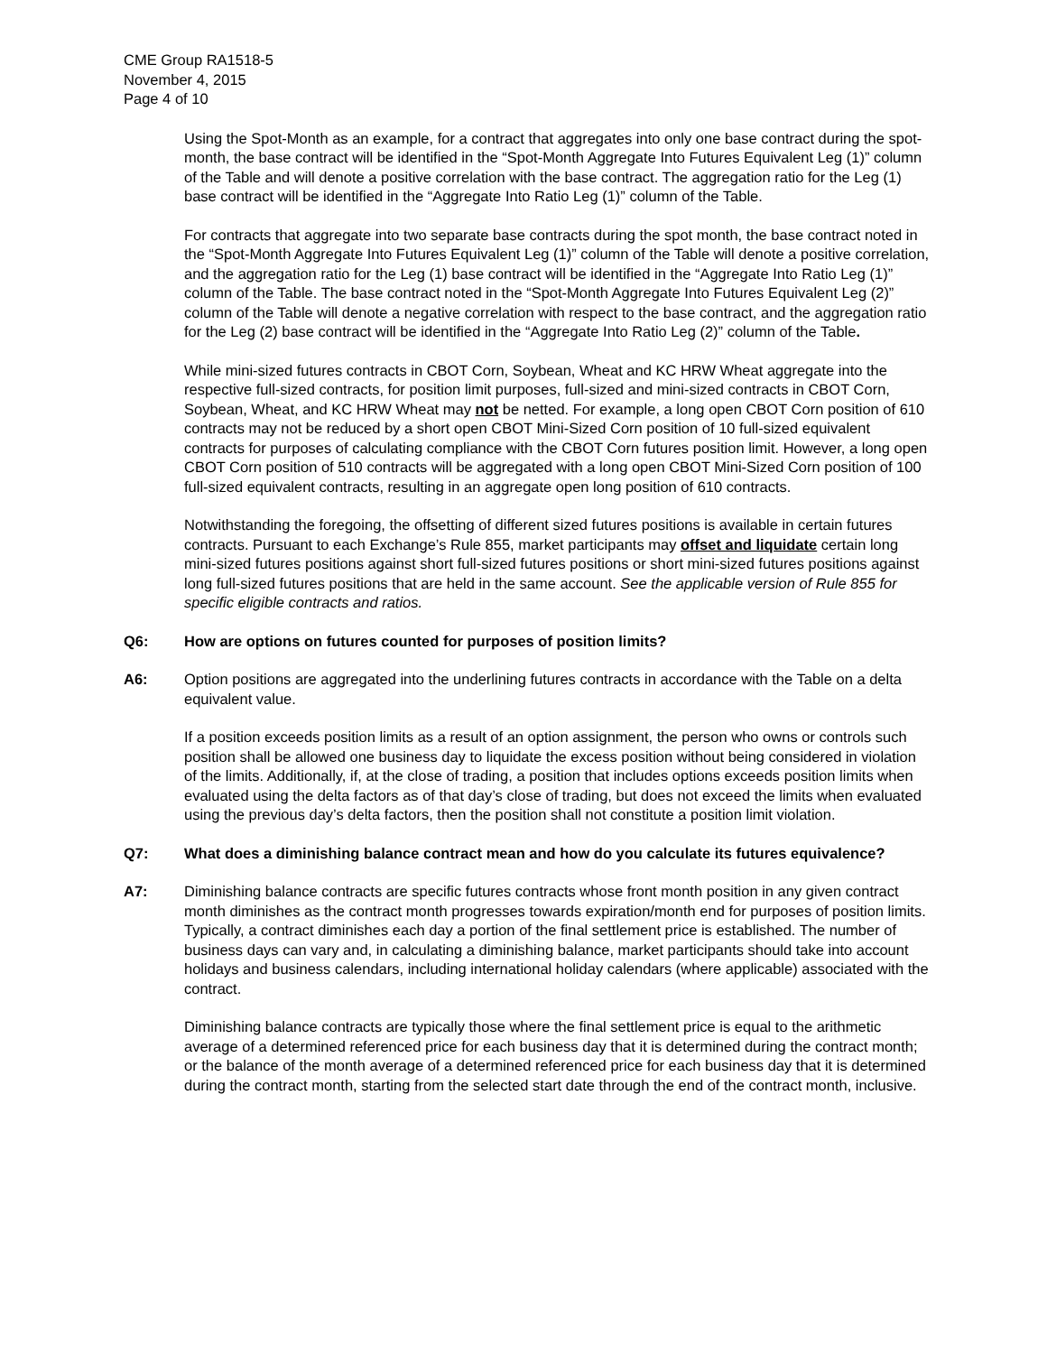CME Group RA1518-5
November 4, 2015
Page 4 of 10
Using the Spot-Month as an example, for a contract that aggregates into only one base contract during the spot-month, the base contract will be identified in the “Spot-Month Aggregate Into Futures Equivalent Leg (1)” column of the Table and will denote a positive correlation with the base contract. The aggregation ratio for the Leg (1) base contract will be identified in the “Aggregate Into Ratio Leg (1)” column of the Table.
For contracts that aggregate into two separate base contracts during the spot month, the base contract noted in the “Spot-Month Aggregate Into Futures Equivalent Leg (1)” column of the Table will denote a positive correlation, and the aggregation ratio for the Leg (1) base contract will be identified in the “Aggregate Into Ratio Leg (1)” column of the Table. The base contract noted in the “Spot-Month Aggregate Into Futures Equivalent Leg (2)” column of the Table will denote a negative correlation with respect to the base contract, and the aggregation ratio for the Leg (2) base contract will be identified in the “Aggregate Into Ratio Leg (2)” column of the Table.
While mini-sized futures contracts in CBOT Corn, Soybean, Wheat and KC HRW Wheat aggregate into the respective full-sized contracts, for position limit purposes, full-sized and mini-sized contracts in CBOT Corn, Soybean, Wheat, and KC HRW Wheat may not be netted. For example, a long open CBOT Corn position of 610 contracts may not be reduced by a short open CBOT Mini-Sized Corn position of 10 full-sized equivalent contracts for purposes of calculating compliance with the CBOT Corn futures position limit. However, a long open CBOT Corn position of 510 contracts will be aggregated with a long open CBOT Mini-Sized Corn position of 100 full-sized equivalent contracts, resulting in an aggregate open long position of 610 contracts.
Notwithstanding the foregoing, the offsetting of different sized futures positions is available in certain futures contracts. Pursuant to each Exchange’s Rule 855, market participants may offset and liquidate certain long mini-sized futures positions against short full-sized futures positions or short mini-sized futures positions against long full-sized futures positions that are held in the same account. See the applicable version of Rule 855 for specific eligible contracts and ratios.
Q6: How are options on futures counted for purposes of position limits?
A6: Option positions are aggregated into the underlining futures contracts in accordance with the Table on a delta equivalent value.
If a position exceeds position limits as a result of an option assignment, the person who owns or controls such position shall be allowed one business day to liquidate the excess position without being considered in violation of the limits. Additionally, if, at the close of trading, a position that includes options exceeds position limits when evaluated using the delta factors as of that day’s close of trading, but does not exceed the limits when evaluated using the previous day’s delta factors, then the position shall not constitute a position limit violation.
Q7: What does a diminishing balance contract mean and how do you calculate its futures equivalence?
A7: Diminishing balance contracts are specific futures contracts whose front month position in any given contract month diminishes as the contract month progresses towards expiration/month end for purposes of position limits. Typically, a contract diminishes each day a portion of the final settlement price is established. The number of business days can vary and, in calculating a diminishing balance, market participants should take into account holidays and business calendars, including international holiday calendars (where applicable) associated with the contract.
Diminishing balance contracts are typically those where the final settlement price is equal to the arithmetic average of a determined referenced price for each business day that it is determined during the contract month; or the balance of the month average of a determined referenced price for each business day that it is determined during the contract month, starting from the selected start date through the end of the contract month, inclusive.